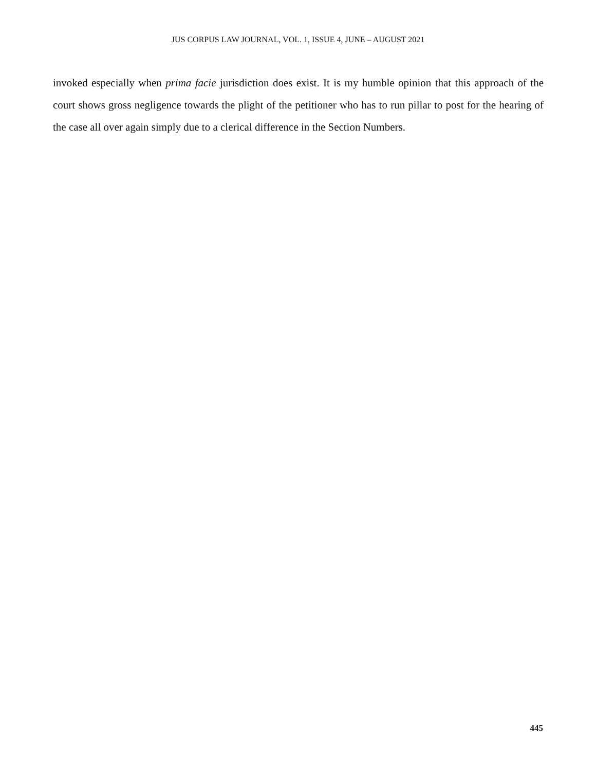JUS CORPUS LAW JOURNAL, VOL. 1, ISSUE 4, JUNE – AUGUST 2021
invoked especially when prima facie jurisdiction does exist. It is my humble opinion that this approach of the court shows gross negligence towards the plight of the petitioner who has to run pillar to post for the hearing of the case all over again simply due to a clerical difference in the Section Numbers.
445